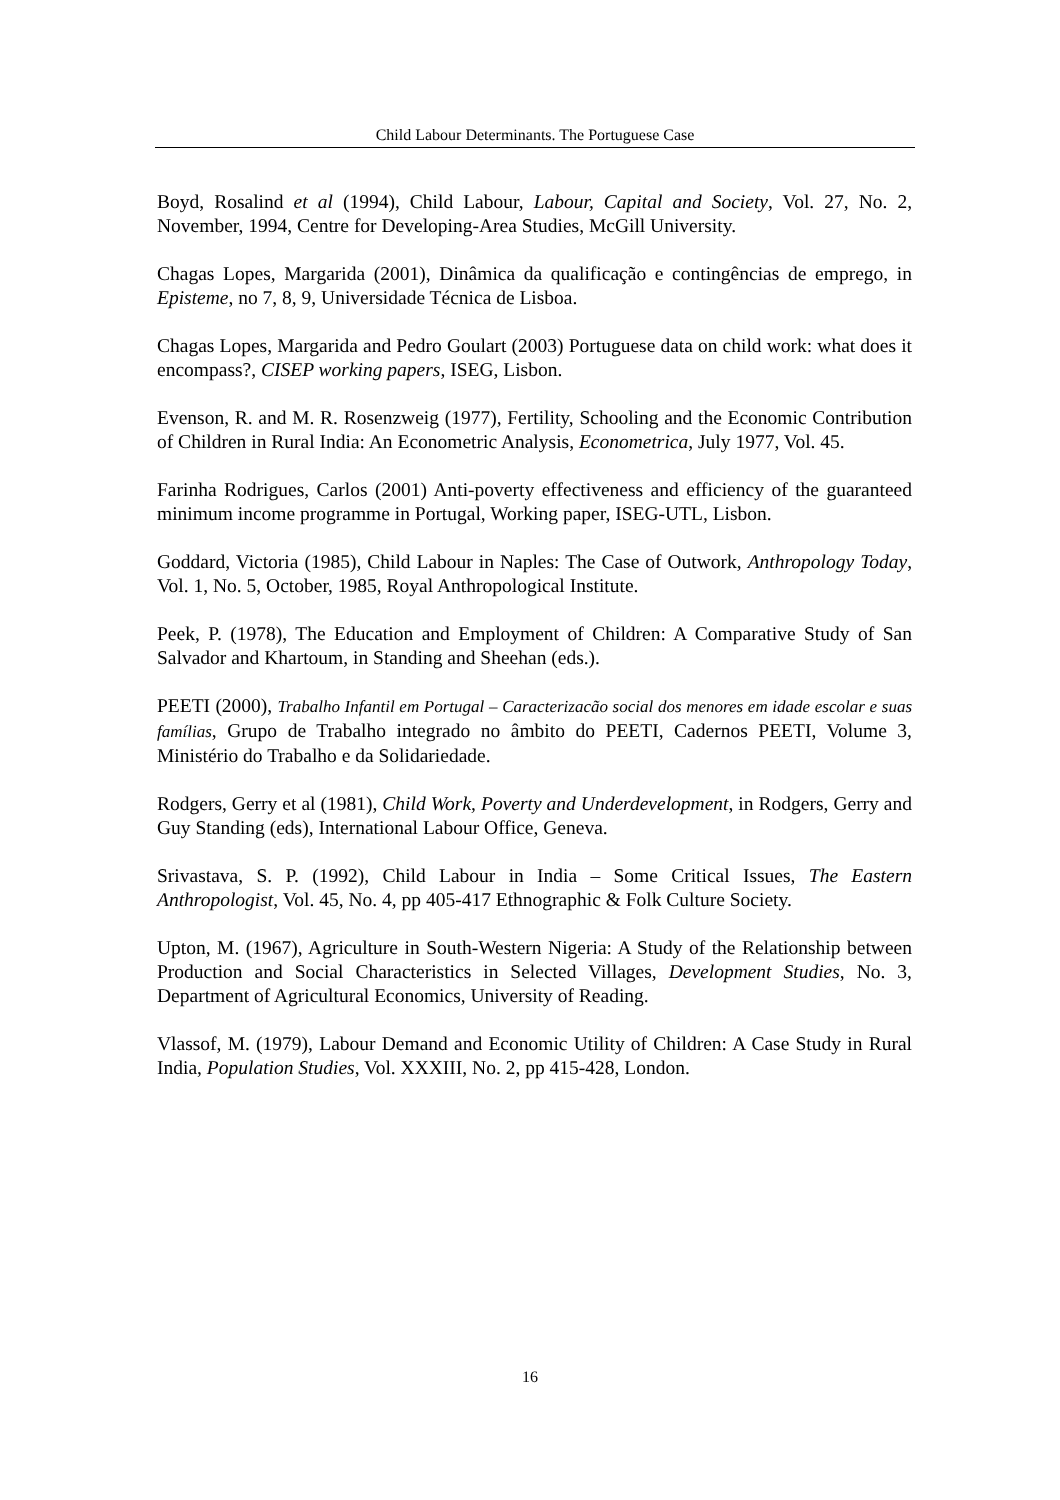Child Labour Determinants. The Portuguese Case
Boyd, Rosalind et al (1994), Child Labour, Labour, Capital and Society, Vol. 27, No. 2, November, 1994, Centre for Developing-Area Studies, McGill University.
Chagas Lopes, Margarida (2001), Dinâmica da qualificação e contingências de emprego, in Episteme, no 7, 8, 9, Universidade Técnica de Lisboa.
Chagas Lopes, Margarida and Pedro Goulart (2003) Portuguese data on child work: what does it encompass?, CISEP working papers, ISEG, Lisbon.
Evenson, R. and M. R. Rosenzweig (1977), Fertility, Schooling and the Economic Contribution of Children in Rural India: An Econometric Analysis, Econometrica, July 1977, Vol. 45.
Farinha Rodrigues, Carlos (2001) Anti-poverty effectiveness and efficiency of the guaranteed minimum income programme in Portugal, Working paper, ISEG-UTL, Lisbon.
Goddard, Victoria (1985), Child Labour in Naples: The Case of Outwork, Anthropology Today, Vol. 1, No. 5, October, 1985, Royal Anthropological Institute.
Peek, P. (1978), The Education and Employment of Children: A Comparative Study of San Salvador and Khartoum, in Standing and Sheehan (eds.).
PEETI (2000), Trabalho Infantil em Portugal – Caracterizacão social dos menores em idade escolar e suas famílias, Grupo de Trabalho integrado no âmbito do PEETI, Cadernos PEETI, Volume 3, Ministério do Trabalho e da Solidariedade.
Rodgers, Gerry et al (1981), Child Work, Poverty and Underdevelopment, in Rodgers, Gerry and Guy Standing (eds), International Labour Office, Geneva.
Srivastava, S. P. (1992), Child Labour in India – Some Critical Issues, The Eastern Anthropologist, Vol. 45, No. 4, pp 405-417 Ethnographic & Folk Culture Society.
Upton, M. (1967), Agriculture in South-Western Nigeria: A Study of the Relationship between Production and Social Characteristics in Selected Villages, Development Studies, No. 3, Department of Agricultural Economics, University of Reading.
Vlassof, M. (1979), Labour Demand and Economic Utility of Children: A Case Study in Rural India, Population Studies, Vol. XXXIII, No. 2, pp 415-428, London.
16